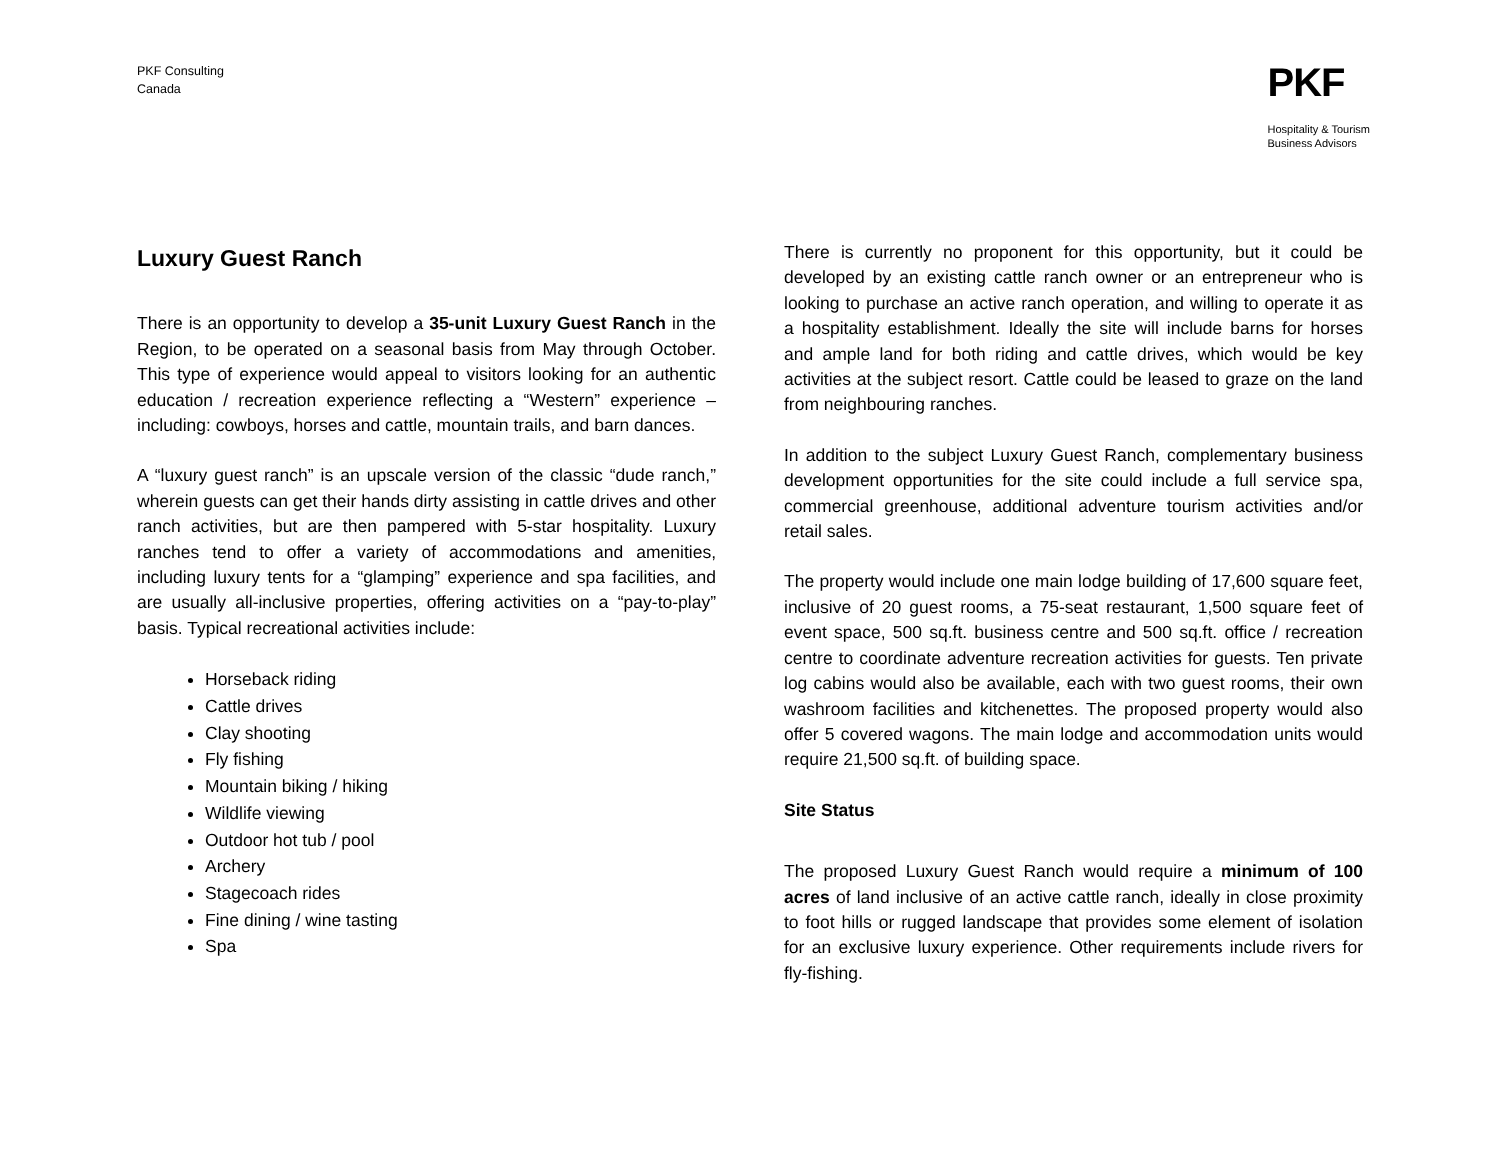PKF Consulting
Canada
PKF
Hospitality & Tourism
Business Advisors
Luxury Guest Ranch
There is an opportunity to develop a 35-unit Luxury Guest Ranch in the Region, to be operated on a seasonal basis from May through October. This type of experience would appeal to visitors looking for an authentic education / recreation experience reflecting a “Western” experience – including: cowboys, horses and cattle, mountain trails, and barn dances.
A “luxury guest ranch” is an upscale version of the classic “dude ranch,” wherein guests can get their hands dirty assisting in cattle drives and other ranch activities, but are then pampered with 5-star hospitality. Luxury ranches tend to offer a variety of accommodations and amenities, including luxury tents for a “glamping” experience and spa facilities, and are usually all-inclusive properties, offering activities on a “pay-to-play” basis. Typical recreational activities include:
Horseback riding
Cattle drives
Clay shooting
Fly fishing
Mountain biking / hiking
Wildlife viewing
Outdoor hot tub / pool
Archery
Stagecoach rides
Fine dining / wine tasting
Spa
There is currently no proponent for this opportunity, but it could be developed by an existing cattle ranch owner or an entrepreneur who is looking to purchase an active ranch operation, and willing to operate it as a hospitality establishment. Ideally the site will include barns for horses and ample land for both riding and cattle drives, which would be key activities at the subject resort. Cattle could be leased to graze on the land from neighbouring ranches.
In addition to the subject Luxury Guest Ranch, complementary business development opportunities for the site could include a full service spa, commercial greenhouse, additional adventure tourism activities and/or retail sales.
The property would include one main lodge building of 17,600 square feet, inclusive of 20 guest rooms, a 75-seat restaurant, 1,500 square feet of event space, 500 sq.ft. business centre and 500 sq.ft. office / recreation centre to coordinate adventure recreation activities for guests. Ten private log cabins would also be available, each with two guest rooms, their own washroom facilities and kitchenettes. The proposed property would also offer 5 covered wagons. The main lodge and accommodation units would require 21,500 sq.ft. of building space.
Site Status
The proposed Luxury Guest Ranch would require a minimum of 100 acres of land inclusive of an active cattle ranch, ideally in close proximity to foot hills or rugged landscape that provides some element of isolation for an exclusive luxury experience. Other requirements include rivers for fly-fishing.